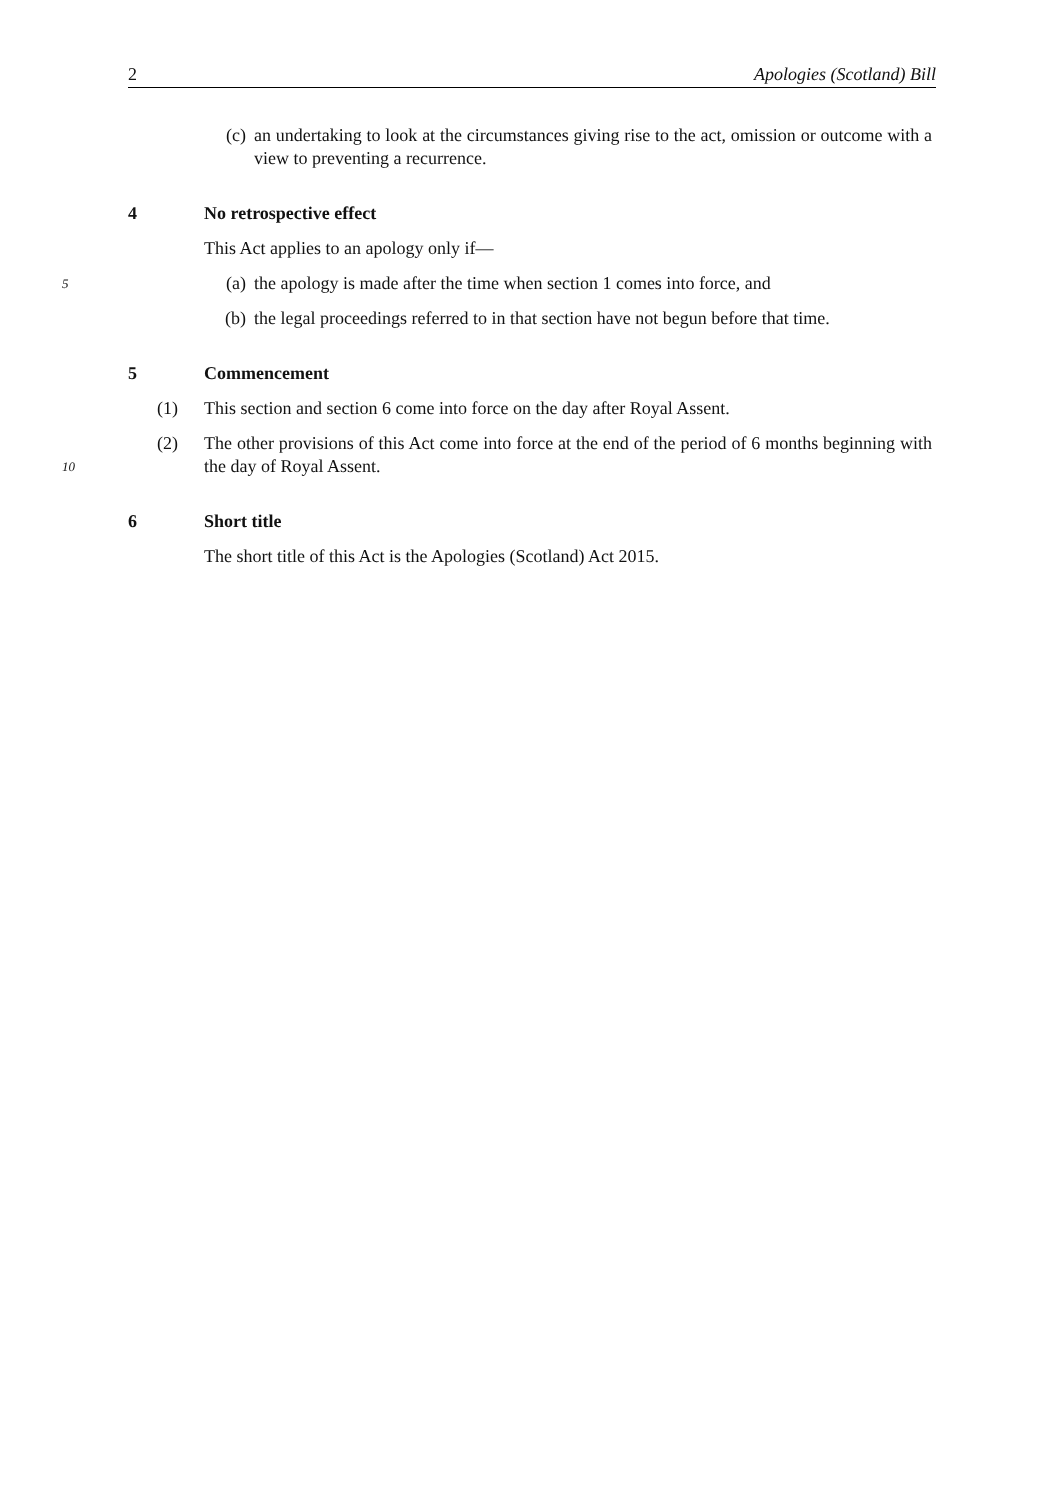2 Apologies (Scotland) Bill
(c) an undertaking to look at the circumstances giving rise to the act, omission or outcome with a view to preventing a recurrence.
4 No retrospective effect
This Act applies to an apology only if—
5
(a) the apology is made after the time when section 1 comes into force, and
(b) the legal proceedings referred to in that section have not begun before that time.
5 Commencement
(1) This section and section 6 come into force on the day after Royal Assent.
10
(2) The other provisions of this Act come into force at the end of the period of 6 months beginning with the day of Royal Assent.
6 Short title
The short title of this Act is the Apologies (Scotland) Act 2015.